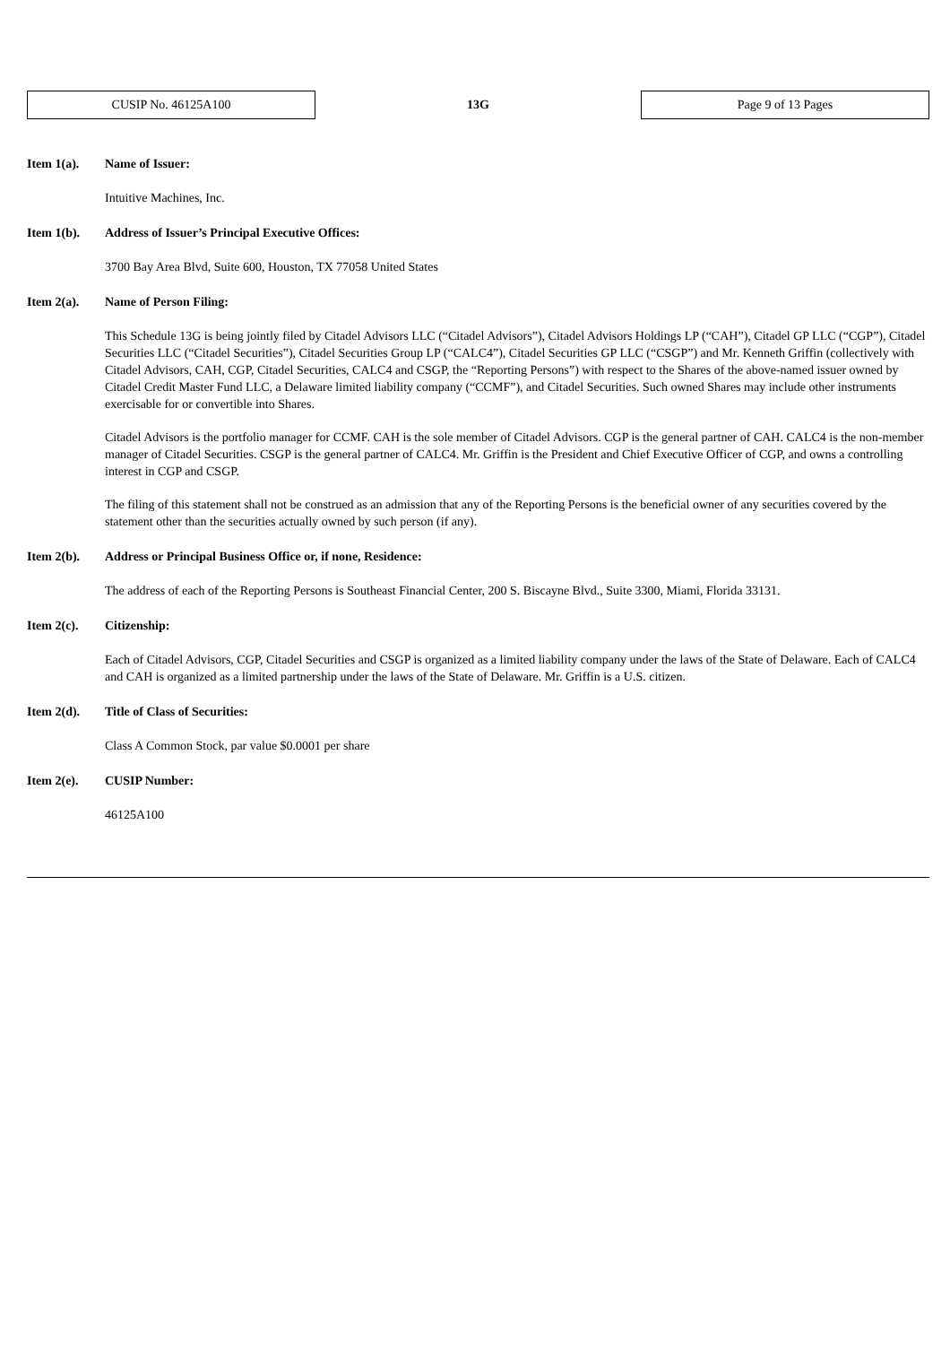CUSIP No. 46125A100
13G
Page 9 of 13 Pages
Item 1(a). Name of Issuer:
Intuitive Machines, Inc.
Item 1(b). Address of Issuer’s Principal Executive Offices:
3700 Bay Area Blvd, Suite 600, Houston, TX 77058 United States
Item 2(a). Name of Person Filing:
This Schedule 13G is being jointly filed by Citadel Advisors LLC (“Citadel Advisors”), Citadel Advisors Holdings LP (“CAH”), Citadel GP LLC (“CGP”), Citadel Securities LLC (“Citadel Securities”), Citadel Securities Group LP (“CALC4”), Citadel Securities GP LLC (“CSGP”) and Mr. Kenneth Griffin (collectively with Citadel Advisors, CAH, CGP, Citadel Securities, CALC4 and CSGP, the “Reporting Persons”) with respect to the Shares of the above-named issuer owned by Citadel Credit Master Fund LLC, a Delaware limited liability company (“CCMF”), and Citadel Securities. Such owned Shares may include other instruments exercisable for or convertible into Shares.
Citadel Advisors is the portfolio manager for CCMF. CAH is the sole member of Citadel Advisors. CGP is the general partner of CAH. CALC4 is the non-member manager of Citadel Securities. CSGP is the general partner of CALC4. Mr. Griffin is the President and Chief Executive Officer of CGP, and owns a controlling interest in CGP and CSGP.
The filing of this statement shall not be construed as an admission that any of the Reporting Persons is the beneficial owner of any securities covered by the statement other than the securities actually owned by such person (if any).
Item 2(b). Address or Principal Business Office or, if none, Residence:
The address of each of the Reporting Persons is Southeast Financial Center, 200 S. Biscayne Blvd., Suite 3300, Miami, Florida 33131.
Item 2(c). Citizenship:
Each of Citadel Advisors, CGP, Citadel Securities and CSGP is organized as a limited liability company under the laws of the State of Delaware. Each of CALC4 and CAH is organized as a limited partnership under the laws of the State of Delaware. Mr. Griffin is a U.S. citizen.
Item 2(d). Title of Class of Securities:
Class A Common Stock, par value $0.0001 per share
Item 2(e). CUSIP Number:
46125A100